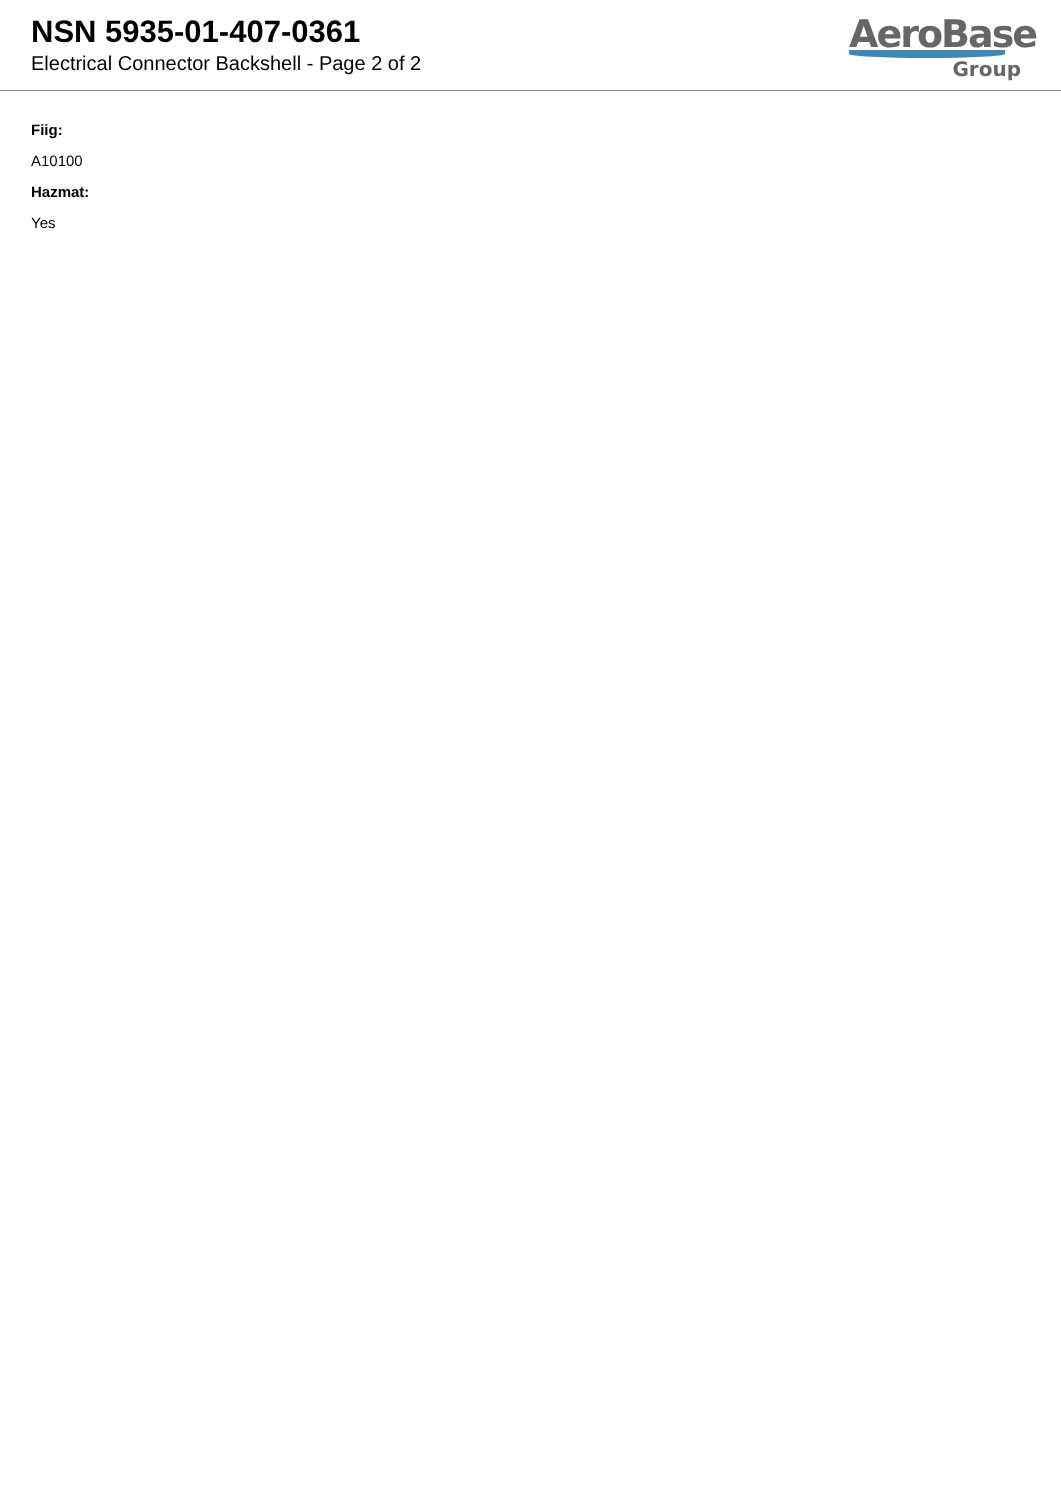NSN 5935-01-407-0361
Electrical Connector Backshell - Page 2 of 2
AeroBase
Group
Fiig:
A10100
Hazmat:
Yes